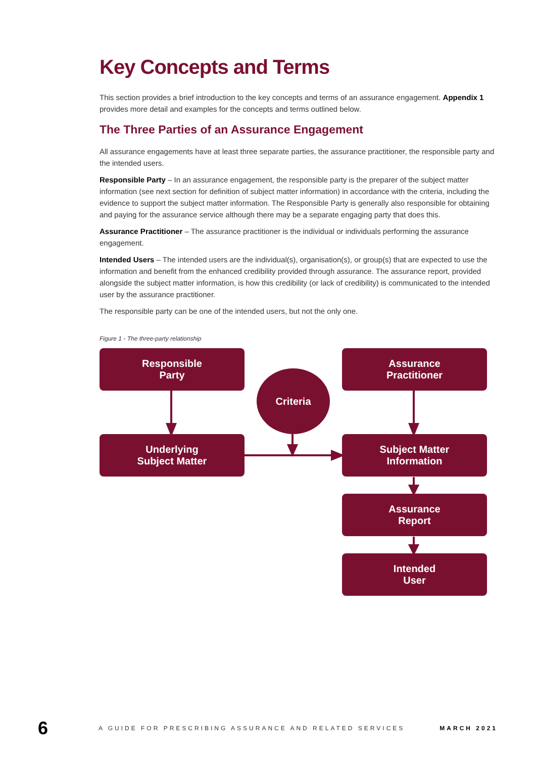Key Concepts and Terms
This section provides a brief introduction to the key concepts and terms of an assurance engagement. Appendix 1 provides more detail and examples for the concepts and terms outlined below.
The Three Parties of an Assurance Engagement
All assurance engagements have at least three separate parties, the assurance practitioner, the responsible party and the intended users.
Responsible Party – In an assurance engagement, the responsible party is the preparer of the subject matter information (see next section for definition of subject matter information) in accordance with the criteria, including the evidence to support the subject matter information. The Responsible Party is generally also responsible for obtaining and paying for the assurance service although there may be a separate engaging party that does this.
Assurance Practitioner – The assurance practitioner is the individual or individuals performing the assurance engagement.
Intended Users – The intended users are the individual(s), organisation(s), or group(s) that are expected to use the information and benefit from the enhanced credibility provided through assurance. The assurance report, provided alongside the subject matter information, is how this credibility (or lack of credibility) is communicated to the intended user by the assurance practitioner.
The responsible party can be one of the intended users, but not the only one.
Figure 1 - The three-party relationship
Responsible
Party
Assurance
Practitioner
Criteria
Underlying
Subject Matter
Subject Matter
Information
Assurance
Report
Intended
User
6 A GUIDE FOR PRESCRIBING ASSURANCE AND RELATED SERVICES MARCH 2021